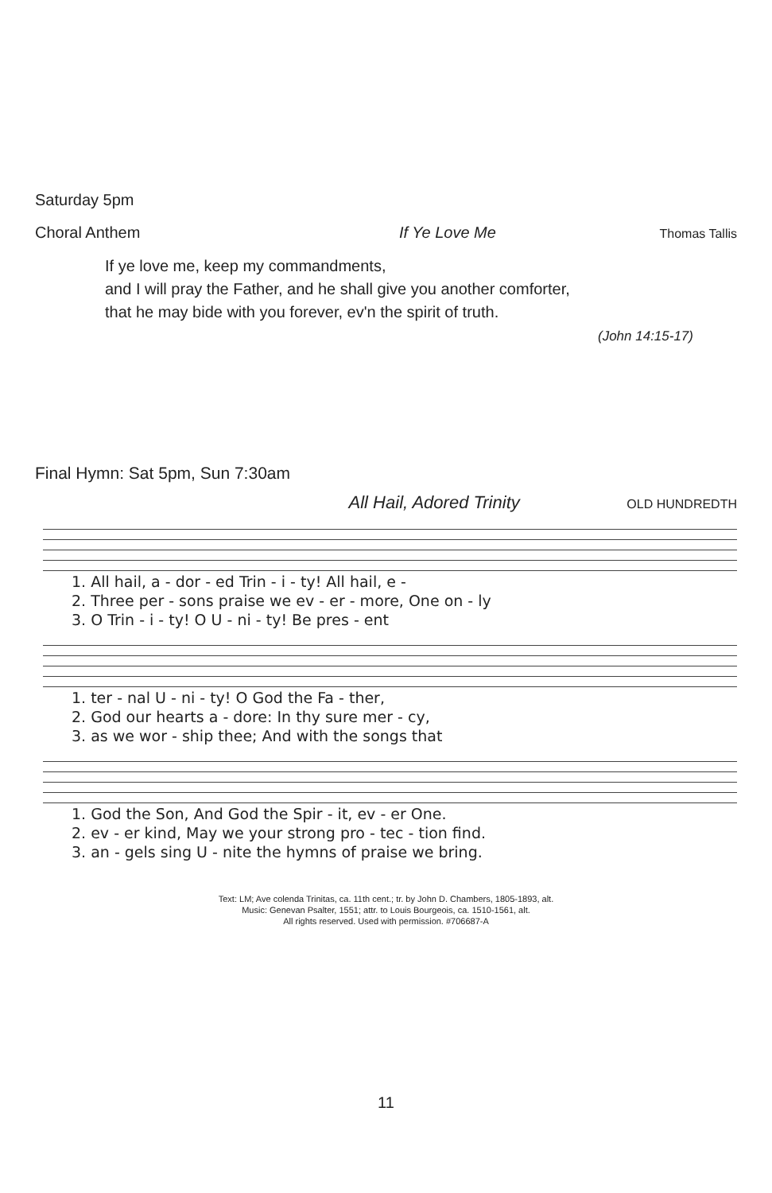Saturday 5pm
Choral Anthem If Ye Love Me Thomas Tallis
If ye love me, keep my commandments,
and I will pray the Father, and he shall give you another comforter,
that he may bide with you forever, ev'n the spirit of truth.
(John 14:15-17)
Final Hymn: Sat 5pm, Sun 7:30am
All Hail, Adored Trinity OLD HUNDREDTH
| 1. All hail, a - dor - ed Trin - i - ty! All hail, e - |
| 2. Three per - sons praise we ev - er - more, One on - ly |
| 3. O Trin - i - ty! O U - ni - ty! Be pres - ent |
| 1. ter - nal U - ni - ty! O God the Fa - ther, |
| 2. God our hearts a - dore: In thy sure mer - cy, |
| 3. as we wor - ship thee; And with the songs that |
| 1. God the Son, And God the Spir - it, ev - er One. |
| 2. ev - er kind, May we your strong pro - tec - tion find. |
| 3. an - gels sing U - nite the hymns of praise we bring. |
Text: LM; Ave colenda Trinitas, ca. 11th cent.; tr. by John D. Chambers, 1805-1893, alt.
Music: Genevan Psalter, 1551; attr. to Louis Bourgeois, ca. 1510-1561, alt.
All rights reserved. Used with permission. #706687-A
11